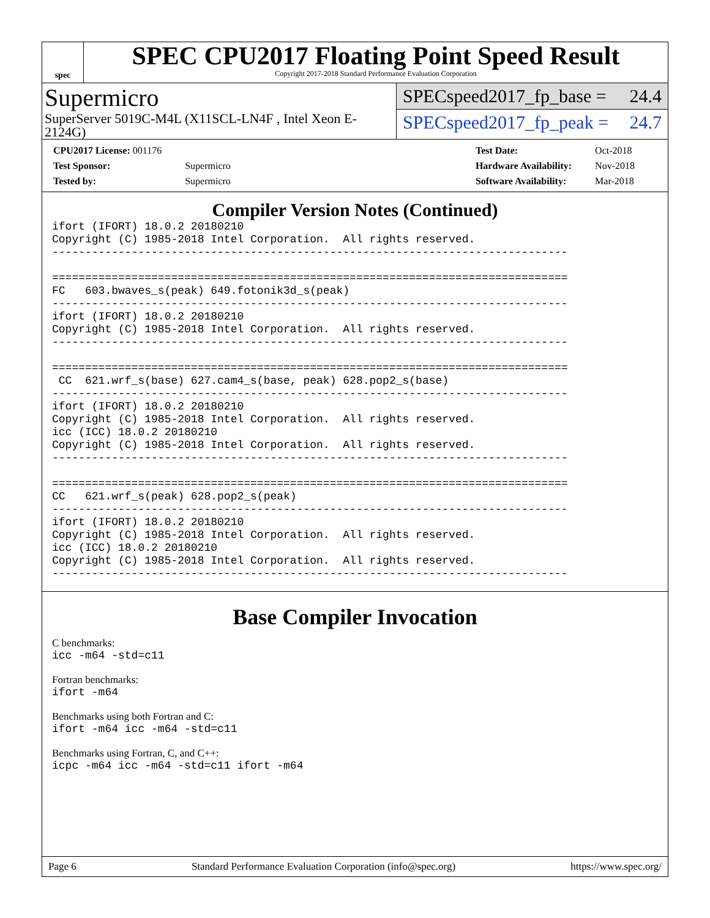spec
SPEC CPU2017 Floating Point Speed Result
Copyright 2017-2018 Standard Performance Evaluation Corporation
Supermicro
SuperServer 5019C-M4L (X11SCL-LN4F , Intel Xeon E-2124G)
SPECspeed2017_fp_base = 24.4
SPECspeed2017_fp_peak = 24.7
| CPU2017 License: 001176 | |
| Test Sponsor: | Supermicro |
| Tested by: | Supermicro |
| Test Date: | Oct-2018 |
| Hardware Availability: | Nov-2018 |
| Software Availability: | Mar-2018 |
Compiler Version Notes (Continued)
ifort (IFORT) 18.0.2 20180210
Copyright (C) 1985-2018 Intel Corporation.  All rights reserved.
------------------------------------------------------------------------------

==============================================================================
FC   603.bwaves_s(peak) 649.fotonik3d_s(peak)
------------------------------------------------------------------------------
ifort (IFORT) 18.0.2 20180210
Copyright (C) 1985-2018 Intel Corporation.  All rights reserved.
------------------------------------------------------------------------------

==============================================================================
 CC  621.wrf_s(base) 627.cam4_s(base, peak) 628.pop2_s(base)
------------------------------------------------------------------------------
ifort (IFORT) 18.0.2 20180210
Copyright (C) 1985-2018 Intel Corporation.  All rights reserved.
icc (ICC) 18.0.2 20180210
Copyright (C) 1985-2018 Intel Corporation.  All rights reserved.
------------------------------------------------------------------------------

==============================================================================
CC   621.wrf_s(peak) 628.pop2_s(peak)
------------------------------------------------------------------------------
ifort (IFORT) 18.0.2 20180210
Copyright (C) 1985-2018 Intel Corporation.  All rights reserved.
icc (ICC) 18.0.2 20180210
Copyright (C) 1985-2018 Intel Corporation.  All rights reserved.
------------------------------------------------------------------------------
Base Compiler Invocation
C benchmarks:
icc -m64 -std=c11
Fortran benchmarks:
ifort -m64
Benchmarks using both Fortran and C:
ifort -m64 icc -m64 -std=c11
Benchmarks using Fortran, C, and C++:
icpc -m64 icc -m64 -std=c11 ifort -m64
Page 6 Standard Performance Evaluation Corporation (info@spec.org) https://www.spec.org/